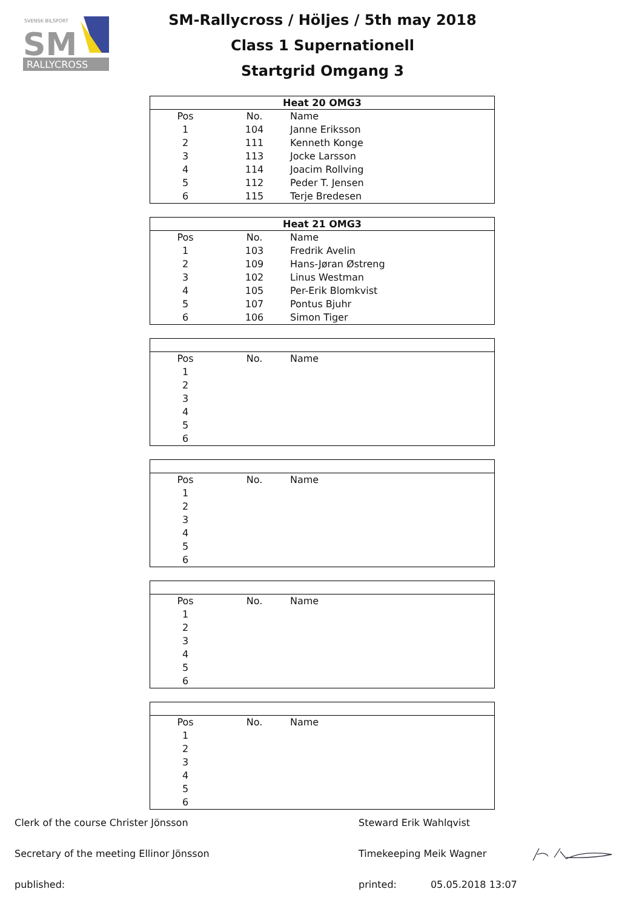SVENSK BILSPORT
SM
RALLYCROSS
SM-Rallycross / Höljes / 5th may 2018
Class 1 Supernationell
Startgrid Omgang 3
| Heat 20 OMG3 | | |
| --- | --- | --- |
| Pos | No. | Name |
| 1 | 104 | Janne Eriksson |
| 2 | 111 | Kenneth Konge |
| 3 | 113 | Jocke Larsson |
| 4 | 114 | Joacim Rollving |
| 5 | 112 | Peder T. Jensen |
| 6 | 115 | Terje Bredesen |
| Heat 21 OMG3 | | |
| --- | --- | --- |
| Pos | No. | Name |
| 1 | 103 | Fredrik Avelin |
| 2 | 109 | Hans-Jøran Østreng |
| 3 | 102 | Linus Westman |
| 4 | 105 | Per-Erik Blomkvist |
| 5 | 107 | Pontus Bjuhr |
| 6 | 106 | Simon Tiger |
| Pos | No. | Name |
| 1 | | |
| 2 | | |
| 3 | | |
| 4 | | |
| 5 | | |
| 6 | | |
| Pos | No. | Name |
| 1 | | |
| 2 | | |
| 3 | | |
| 4 | | |
| 5 | | |
| 6 | | |
| Pos | No. | Name |
| 1 | | |
| 2 | | |
| 3 | | |
| 4 | | |
| 5 | | |
| 6 | | |
| Pos | No. | Name |
| 1 | | |
| 2 | | |
| 3 | | |
| 4 | | |
| 5 | | |
| 6 | | |
Clerk of the course Christer Jönsson Steward Erik Wahlqvist
Secretary of the meeting Ellinor Jönsson Timekeeping Meik Wagner
published: printed: 05.05.2018 13:07